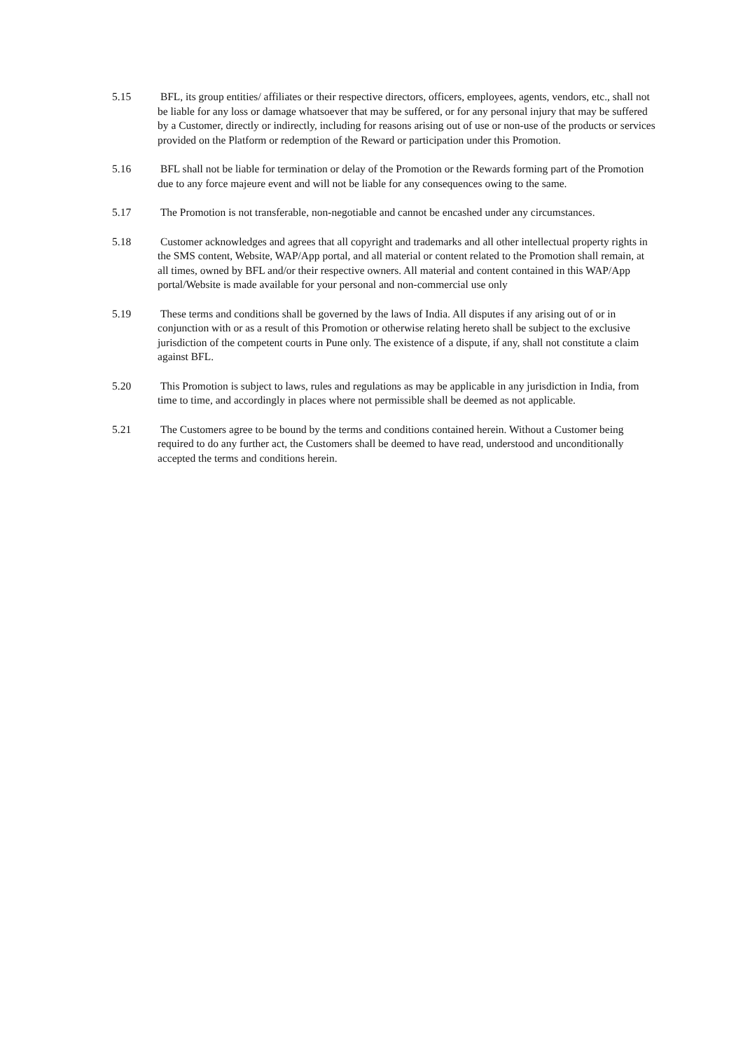5.15 BFL, its group entities/ affiliates or their respective directors, officers, employees, agents, vendors, etc., shall not be liable for any loss or damage whatsoever that may be suffered, or for any personal injury that may be suffered by a Customer, directly or indirectly, including for reasons arising out of use or non-use of the products or services provided on the Platform or redemption of the Reward or participation under this Promotion.
5.16 BFL shall not be liable for termination or delay of the Promotion or the Rewards forming part of the Promotion due to any force majeure event and will not be liable for any consequences owing to the same.
5.17 The Promotion is not transferable, non-negotiable and cannot be encashed under any circumstances.
5.18 Customer acknowledges and agrees that all copyright and trademarks and all other intellectual property rights in the SMS content, Website, WAP/App portal, and all material or content related to the Promotion shall remain, at all times, owned by BFL and/or their respective owners. All material and content contained in this WAP/App portal/Website is made available for your personal and non-commercial use only
5.19 These terms and conditions shall be governed by the laws of India. All disputes if any arising out of or in conjunction with or as a result of this Promotion or otherwise relating hereto shall be subject to the exclusive jurisdiction of the competent courts in Pune only. The existence of a dispute, if any, shall not constitute a claim against BFL.
5.20 This Promotion is subject to laws, rules and regulations as may be applicable in any jurisdiction in India, from time to time, and accordingly in places where not permissible shall be deemed as not applicable.
5.21 The Customers agree to be bound by the terms and conditions contained herein. Without a Customer being required to do any further act, the Customers shall be deemed to have read, understood and unconditionally accepted the terms and conditions herein.